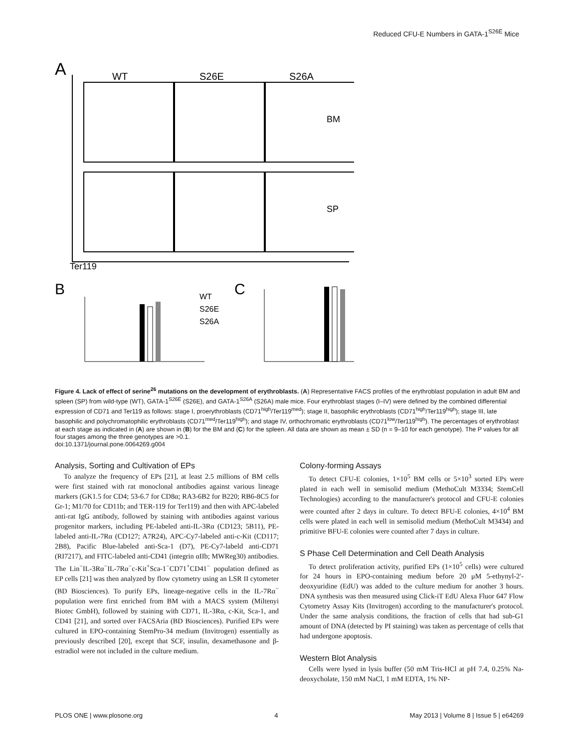Reduced CFU-E Numbers in GATA-1<sup>S26E</sup> Mice
A
WT
S26E
S26A
BM
SP
Ter119
B
C
WT
S26E
S26A
Figure 4. Lack of effect of serine<sup>26</sup> mutations on the development of erythroblasts. (A) Representative FACS profiles of the erythroblast population in adult BM and spleen (SP) from wild-type (WT), GATA-1<sup>S26E</sup> (S26E), and GATA-1<sup>S26A</sup> (S26A) male mice. Four erythroblast stages (I–IV) were defined by the combined differential expression of CD71 and Ter119 as follows: stage I, proerythroblasts (CD71<sup>high</sup>/Ter119<sup>med</sup>); stage II, basophilic erythroblasts (CD71<sup>high</sup>/Ter119<sup>high</sup>); stage III, late basophilic and polychromatophilic erythroblasts (CD71<sup>med</sup>/Ter119<sup>high</sup>); and stage IV, orthochromatic erythroblasts (CD71<sup>low</sup>/Ter119<sup>high</sup>). The percentages of erythroblast at each stage as indicated in (A) are shown in (B) for the BM and (C) for the spleen. All data are shown as mean ± SD (n = 9–10 for each genotype). The P values for all four stages among the three genotypes are >0.1.
doi:10.1371/journal.pone.0064269.g004
Analysis, Sorting and Cultivation of EPs
To analyze the frequency of EPs [21], at least 2.5 millions of BM cells were first stained with rat monoclonal antibodies against various lineage markers (GK1.5 for CD4; 53-6.7 for CD8α; RA3-6B2 for B220; RB6-8C5 for Gr-1; M1/70 for CD11b; and TER-119 for Ter119) and then with APC-labeled anti-rat IgG antibody, followed by staining with antibodies against various progenitor markers, including PE-labeled anti-IL-3Rα (CD123; 5B11), PE-labeled anti-IL-7Rα (CD127; A7R24), APC-Cy7-labeled anti-c-Kit (CD117; 2B8), Pacific Blue-labeled anti-Sca-1 (D7), PE-Cy7-labeld anti-CD71 (RI7217), and FITC-labeled anti-CD41 (integrin αIIb; MWReg30) antibodies. The Lin<sup>−</sup>IL-3Rα<sup>−</sup>IL-7Rα<sup>−</sup>c-Kit<sup>+</sup>Sca-1<sup>−</sup>CD71<sup>+</sup>CD41<sup>−</sup> population defined as EP cells [21] was then analyzed by flow cytometry using an LSR II cytometer (BD Biosciences). To purify EPs, lineage-negative cells in the IL-7Rα<sup>−</sup> population were first enriched from BM with a MACS system (Miltenyi Biotec GmbH), followed by staining with CD71, IL-3Rα, c-Kit, Sca-1, and CD41 [21], and sorted over FACSAria (BD Biosciences). Purified EPs were cultured in EPO-containing StemPro-34 medium (Invitrogen) essentially as previously described [20], except that SCF, insulin, dexamethasone and β-estradiol were not included in the culture medium.
Colony-forming Assays
To detect CFU-E colonies, 1×10<sup>5</sup> BM cells or 5×10<sup>3</sup> sorted EPs were plated in each well in semisolid medium (MethoCult M3334; StemCell Technologies) according to the manufacturer's protocol and CFU-E colonies were counted after 2 days in culture. To detect BFU-E colonies, 4×10<sup>4</sup> BM cells were plated in each well in semisolid medium (MethoCult M3434) and primitive BFU-E colonies were counted after 7 days in culture.
S Phase Cell Determination and Cell Death Analysis
To detect proliferation activity, purified EPs (1×10<sup>5</sup> cells) were cultured for 24 hours in EPO-containing medium before 20 μM 5-ethynyl-2′-deoxyuridine (EdU) was added to the culture medium for another 3 hours. DNA synthesis was then measured using Click-iT EdU Alexa Fluor 647 Flow Cytometry Assay Kits (Invitrogen) according to the manufacturer's protocol. Under the same analysis conditions, the fraction of cells that had sub-G1 amount of DNA (detected by PI staining) was taken as percentage of cells that had undergone apoptosis.
Western Blot Analysis
Cells were lysed in lysis buffer (50 mM Tris-HCl at pH 7.4, 0.25% Na-deoxycholate, 150 mM NaCl, 1 mM EDTA, 1% NP-
PLOS ONE | www.plosone.org 4 May 2013 | Volume 8 | Issue 5 | e64269